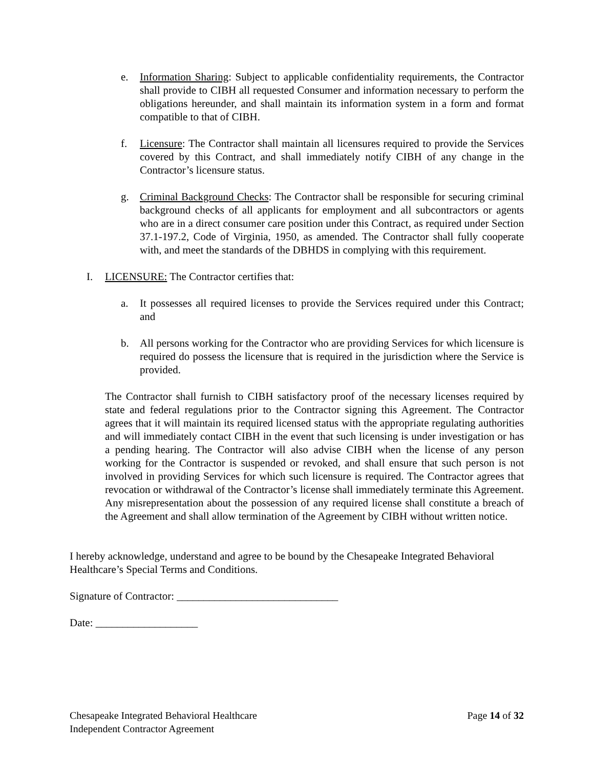e. Information Sharing: Subject to applicable confidentiality requirements, the Contractor shall provide to CIBH all requested Consumer and information necessary to perform the obligations hereunder, and shall maintain its information system in a form and format compatible to that of CIBH.
f. Licensure: The Contractor shall maintain all licensures required to provide the Services covered by this Contract, and shall immediately notify CIBH of any change in the Contractor’s licensure status.
g. Criminal Background Checks: The Contractor shall be responsible for securing criminal background checks of all applicants for employment and all subcontractors or agents who are in a direct consumer care position under this Contract, as required under Section 37.1-197.2, Code of Virginia, 1950, as amended. The Contractor shall fully cooperate with, and meet the standards of the DBHDS in complying with this requirement.
I. LICENSURE: The Contractor certifies that:
a. It possesses all required licenses to provide the Services required under this Contract; and
b. All persons working for the Contractor who are providing Services for which licensure is required do possess the licensure that is required in the jurisdiction where the Service is provided.
The Contractor shall furnish to CIBH satisfactory proof of the necessary licenses required by state and federal regulations prior to the Contractor signing this Agreement. The Contractor agrees that it will maintain its required licensed status with the appropriate regulating authorities and will immediately contact CIBH in the event that such licensing is under investigation or has a pending hearing. The Contractor will also advise CIBH when the license of any person working for the Contractor is suspended or revoked, and shall ensure that such person is not involved in providing Services for which such licensure is required. The Contractor agrees that revocation or withdrawal of the Contractor’s license shall immediately terminate this Agreement. Any misrepresentation about the possession of any required license shall constitute a breach of the Agreement and shall allow termination of the Agreement by CIBH without written notice.
I hereby acknowledge, understand and agree to be bound by the Chesapeake Integrated Behavioral Healthcare’s Special Terms and Conditions.
Signature of Contractor: ______________________________
Date: ___________________
Chesapeake Integrated Behavioral Healthcare
Independent Contractor Agreement
Page 14 of 32